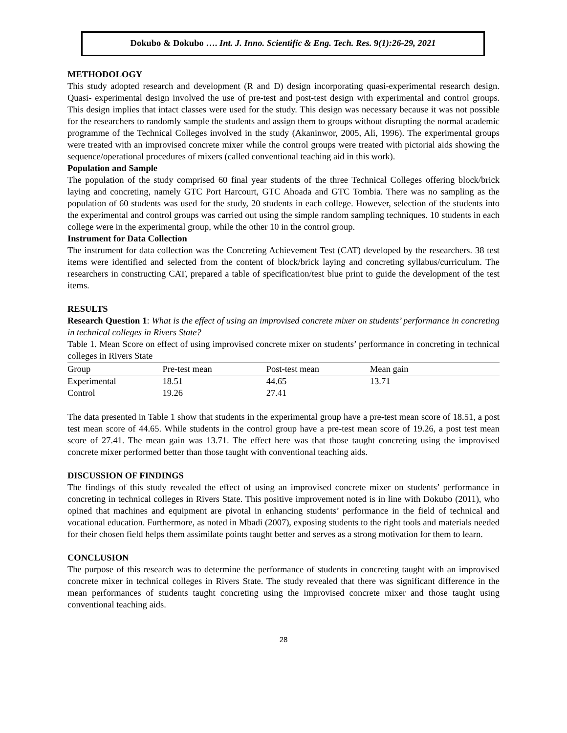Dokubo & Dokubo …. Int. J. Inno. Scientific & Eng. Tech. Res. 9(1):26-29, 2021
METHODOLOGY
This study adopted research and development (R and D) design incorporating quasi-experimental research design. Quasi- experimental design involved the use of pre-test and post-test design with experimental and control groups. This design implies that intact classes were used for the study. This design was necessary because it was not possible for the researchers to randomly sample the students and assign them to groups without disrupting the normal academic programme of the Technical Colleges involved in the study (Akaninwor, 2005, Ali, 1996). The experimental groups were treated with an improvised concrete mixer while the control groups were treated with pictorial aids showing the sequence/operational procedures of mixers (called conventional teaching aid in this work).
Population and Sample
The population of the study comprised 60 final year students of the three Technical Colleges offering block/brick laying and concreting, namely GTC Port Harcourt, GTC Ahoada and GTC Tombia. There was no sampling as the population of 60 students was used for the study, 20 students in each college. However, selection of the students into the experimental and control groups was carried out using the simple random sampling techniques. 10 students in each college were in the experimental group, while the other 10 in the control group.
Instrument for Data Collection
The instrument for data collection was the Concreting Achievement Test (CAT) developed by the researchers. 38 test items were identified and selected from the content of block/brick laying and concreting syllabus/curriculum. The researchers in constructing CAT, prepared a table of specification/test blue print to guide the development of the test items.
RESULTS
Research Question 1: What is the effect of using an improvised concrete mixer on students’ performance in concreting in technical colleges in Rivers State?
Table 1. Mean Score on effect of using improvised concrete mixer on students’ performance in concreting in technical colleges in Rivers State
| Group | Pre-test mean | Post-test mean | Mean gain |
| --- | --- | --- | --- |
| Experimental | 18.51 | 44.65 | 13.71 |
| Control | 19.26 | 27.41 | |
The data presented in Table 1 show that students in the experimental group have a pre-test mean score of 18.51, a post test mean score of 44.65. While students in the control group have a pre-test mean score of 19.26, a post test mean score of 27.41. The mean gain was 13.71. The effect here was that those taught concreting using the improvised concrete mixer performed better than those taught with conventional teaching aids.
DISCUSSION OF FINDINGS
The findings of this study revealed the effect of using an improvised concrete mixer on students’ performance in concreting in technical colleges in Rivers State. This positive improvement noted is in line with Dokubo (2011), who opined that machines and equipment are pivotal in enhancing students’ performance in the field of technical and vocational education. Furthermore, as noted in Mbadi (2007), exposing students to the right tools and materials needed for their chosen field helps them assimilate points taught better and serves as a strong motivation for them to learn.
CONCLUSION
The purpose of this research was to determine the performance of students in concreting taught with an improvised concrete mixer in technical colleges in Rivers State. The study revealed that there was significant difference in the mean performances of students taught concreting using the improvised concrete mixer and those taught using conventional teaching aids.
28